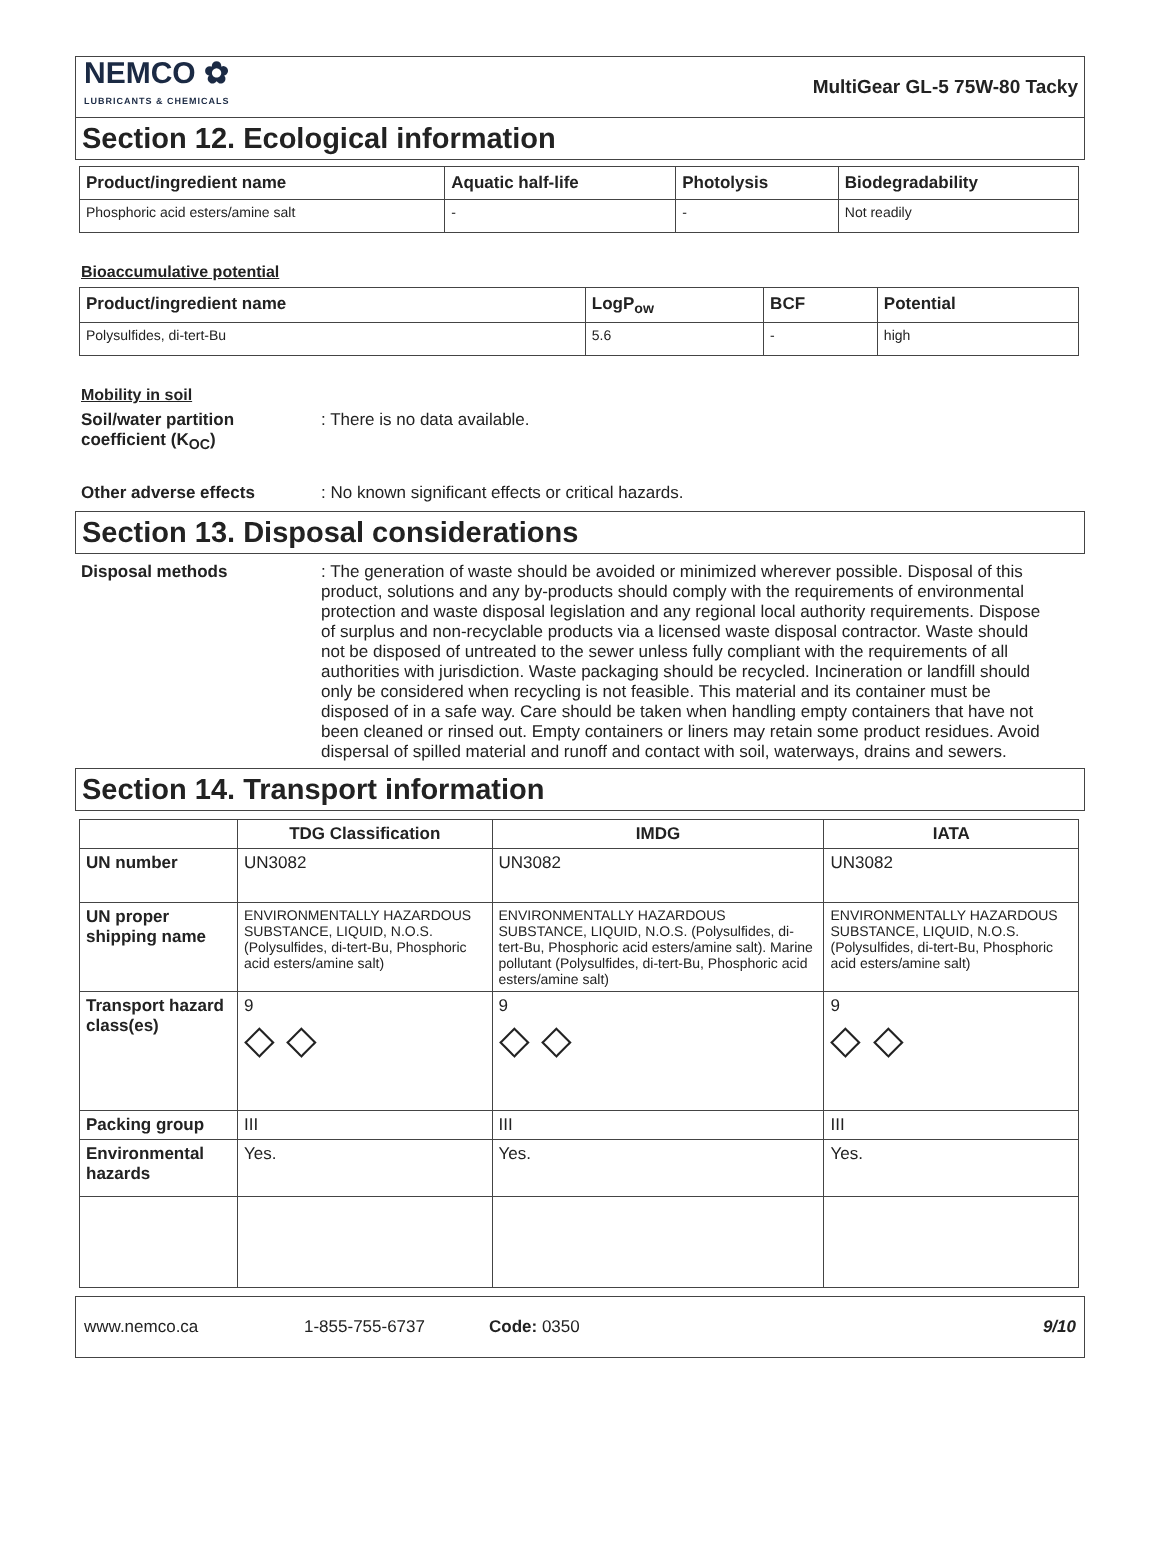NEMCO ✿
LUBRICANTS & CHEMICALS
MultiGear GL-5 75W-80 Tacky
Section 12. Ecological information
| Product/ingredient name | Aquatic half-life | Photolysis | Biodegradability |
| --- | --- | --- | --- |
| Phosphoric acid esters/amine salt | - | - | Not readily |
Bioaccumulative potential
| Product/ingredient name | LogP<sub>ow</sub> | BCF | Potential |
| --- | --- | --- | --- |
| Polysulfides, di-tert-Bu | 5.6 | - | high |
Mobility in soil
Soil/water partition coefficient (K<sub>OC</sub>)
: There is no data available.
Other adverse effects : No known significant effects or critical hazards.
Section 13. Disposal considerations
Disposal methods : The generation of waste should be avoided or minimized wherever possible. Disposal of this product, solutions and any by-products should comply with the requirements of environmental protection and waste disposal legislation and any regional local authority requirements. Dispose of surplus and non-recyclable products via a licensed waste disposal contractor. Waste should not be disposed of untreated to the sewer unless fully compliant with the requirements of all authorities with jurisdiction. Waste packaging should be recycled. Incineration or landfill should only be considered when recycling is not feasible. This material and its container must be disposed of in a safe way. Care should be taken when handling empty containers that have not been cleaned or rinsed out. Empty containers or liners may retain some product residues. Avoid dispersal of spilled material and runoff and contact with soil, waterways, drains and sewers.
Section 14. Transport information
| | TDG Classification | IMDG | IATA |
| --- | --- | --- | --- |
| UN number | UN3082 | UN3082 | UN3082 |
| UN proper shipping name | ENVIRONMENTALLY HAZARDOUS SUBSTANCE, LIQUID, N.O.S. (Polysulfides, di-tert-Bu, Phosphoric acid esters/amine salt) | ENVIRONMENTALLY HAZARDOUS SUBSTANCE, LIQUID, N.O.S. (Polysulfides, di-tert-Bu, Phosphoric acid esters/amine salt). Marine pollutant (Polysulfides, di-tert-Bu, Phosphoric acid esters/amine salt) | ENVIRONMENTALLY HAZARDOUS SUBSTANCE, LIQUID, N.O.S. (Polysulfides, di-tert-Bu, Phosphoric acid esters/amine salt) |
| Transport hazard class(es) | 9 ◇ ◇ | 9 ◇ ◇ | 9 ◇ ◇ |
| Packing group | III | III | III |
| Environmental hazards | Yes. | Yes. | Yes. |
www.nemco.ca 1-855-755-6737 Code: 0350 9/10